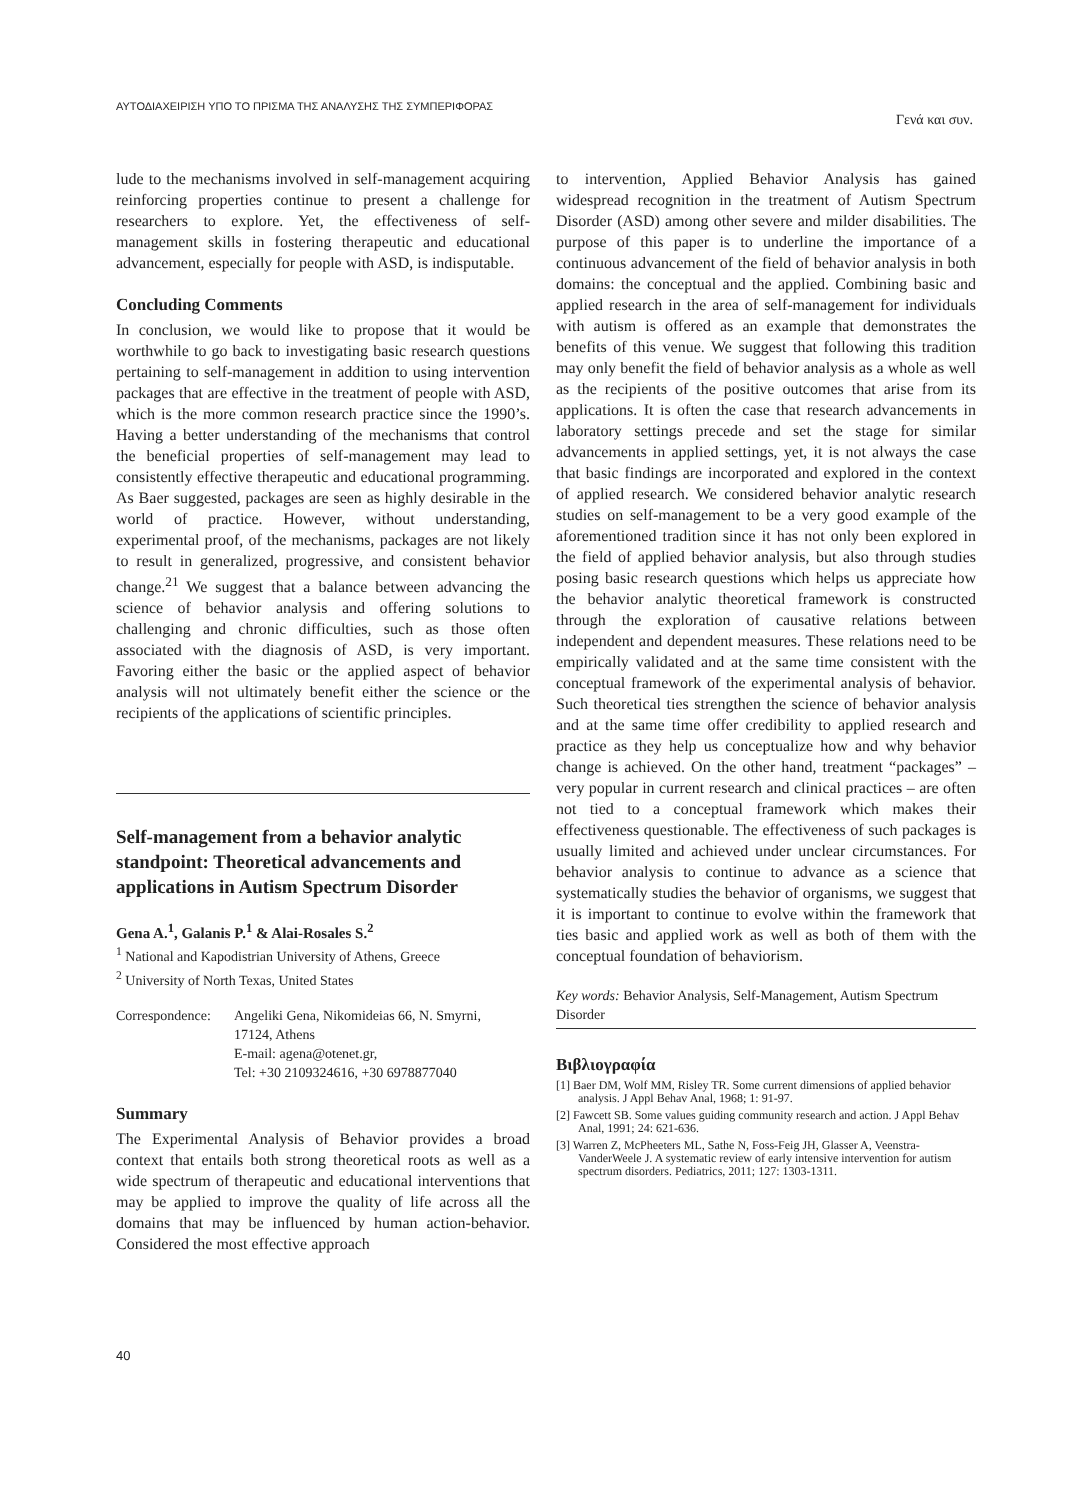ΑΥΤΟΔΙΑΧΕΙΡΙΣΗ ΥΠΟ ΤΟ ΠΡΙΣΜΑ ΤΗΣ ΑΝΑΛΥΣΗΣ ΤΗΣ ΣΥΜΠΕΡΙΦΟΡΑΣ Γενά και συν.
lude to the mechanisms involved in self-management acquiring reinforcing properties continue to present a challenge for researchers to explore. Yet, the effectiveness of self-management skills in fostering therapeutic and educational advancement, especially for people with ASD, is indisputable.
Concluding Comments
In conclusion, we would like to propose that it would be worthwhile to go back to investigating basic research questions pertaining to self-management in addition to using intervention packages that are effective in the treatment of people with ASD, which is the more common research practice since the 1990’s. Having a better understanding of the mechanisms that control the beneficial properties of self-management may lead to consistently effective therapeutic and educational programming. As Baer suggested, packages are seen as highly desirable in the world of practice. However, without understanding, experimental proof, of the mechanisms, packages are not likely to result in generalized, progressive, and consistent behavior change.<sup>21</sup> We suggest that a balance between advancing the science of behavior analysis and offering solutions to challenging and chronic difficulties, such as those often associated with the diagnosis of ASD, is very important. Favoring either the basic or the applied aspect of behavior analysis will not ultimately benefit either the science or the recipients of the applications of scientific principles.
Self-management from a behavior analytic standpoint: Theoretical advancements and applications in Autism Spectrum Disorder
Gena A.<sup>1</sup>, Galanis P.<sup>1</sup> & Alai-Rosales S.<sup>2</sup>
<sup>1</sup> National and Kapodistrian University of Athens, Greece
<sup>2</sup> University of North Texas, United States
Correspondence: Angeliki Gena, Nikomideias 66, N. Smyrni,
17124, Athens
E-mail: agena@otenet.gr,
Tel: +30 2109324616, +30 6978877040
Summary
The Experimental Analysis of Behavior provides a broad context that entails both strong theoretical roots as well as a wide spectrum of therapeutic and educational interventions that may be applied to improve the quality of life across all the domains that may be influenced by human action-behavior. Considered the most effective approach
to intervention, Applied Behavior Analysis has gained widespread recognition in the treatment of Autism Spectrum Disorder (ASD) among other severe and milder disabilities. The purpose of this paper is to underline the importance of a continuous advancement of the field of behavior analysis in both domains: the conceptual and the applied. Combining basic and applied research in the area of self-management for individuals with autism is offered as an example that demonstrates the benefits of this venue. We suggest that following this tradition may only benefit the field of behavior analysis as a whole as well as the recipients of the positive outcomes that arise from its applications. It is often the case that research advancements in laboratory settings precede and set the stage for similar advancements in applied settings, yet, it is not always the case that basic findings are incorporated and explored in the context of applied research. We considered behavior analytic research studies on self-management to be a very good example of the aforementioned tradition since it has not only been explored in the field of applied behavior analysis, but also through studies posing basic research questions which helps us appreciate how the behavior analytic theoretical framework is constructed through the exploration of causative relations between independent and dependent measures. These relations need to be empirically validated and at the same time consistent with the conceptual framework of the experimental analysis of behavior. Such theoretical ties strengthen the science of behavior analysis and at the same time offer credibility to applied research and practice as they help us conceptualize how and why behavior change is achieved. On the other hand, treatment “packages” – very popular in current research and clinical practices – are often not tied to a conceptual framework which makes their effectiveness questionable. The effectiveness of such packages is usually limited and achieved under unclear circumstances. For behavior analysis to continue to advance as a science that systematically studies the behavior of organisms, we suggest that it is important to continue to evolve within the framework that ties basic and applied work as well as both of them with the conceptual foundation of behaviorism.
Key words: Behavior Analysis, Self-Management, Autism Spectrum Disorder
Βιβλιογραφία
[1] Baer DM, Wolf MM, Risley TR. Some current dimensions of applied behavior analysis. J Appl Behav Anal, 1968; 1: 91-97.
[2] Fawcett SB. Some values guiding community research and action. J Appl Behav Anal, 1991; 24: 621-636.
[3] Warren Z, McPheeters ML, Sathe N, Foss-Feig JH, Glasser A, Veenstra-VanderWeele J. A systematic review of early intensive intervention for autism spectrum disorders. Pediatrics, 2011; 127: 1303-1311.
40